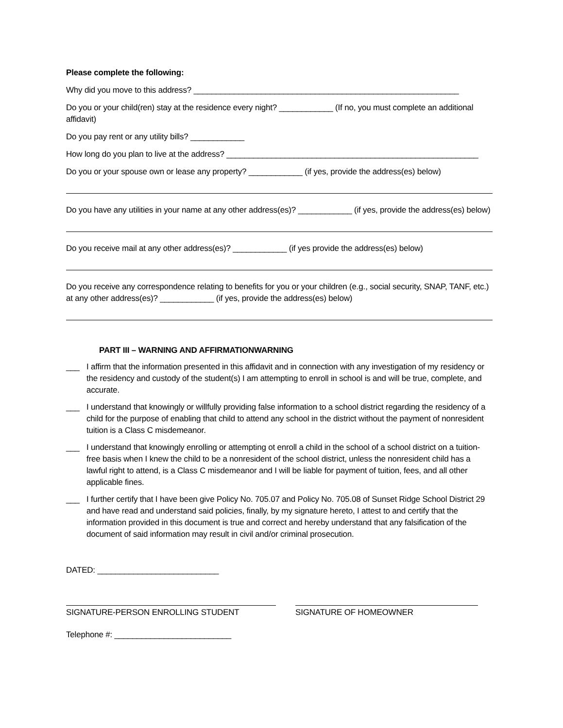Please complete the following:
Why did you move to this address? ___________________________________________________________
Do you or your child(ren) stay at the residence every night? ____________ (If no, you must complete an additional affidavit)
Do you pay rent or any utility bills? ____________
How long do you plan to live at the address? ________________________________________________________
Do you or your spouse own or lease any property? ____________ (if yes, provide the address(es) below)
Do you have any utilities in your name at any other address(es)? ____________ (if yes, provide the address(es) below)
Do you receive mail at any other address(es)? ____________ (if yes provide the address(es) below)
Do you receive any correspondence relating to benefits for you or your children (e.g., social security, SNAP, TANF, etc.) at any other address(es)? ____________ (if yes, provide the address(es) below)
PART III – WARNING AND AFFIRMATIONWARNING
___ I affirm that the information presented in this affidavit and in connection with any investigation of my residency or the residency and custody of the student(s) I am attempting to enroll in school is and will be true, complete, and accurate.
___ I understand that knowingly or willfully providing false information to a school district regarding the residency of a child for the purpose of enabling that child to attend any school in the district without the payment of nonresident tuition is a Class C misdemeanor.
___ I understand that knowingly enrolling or attempting ot enroll a child in the school of a school district on a tuition-free basis when I knew the child to be a nonresident of the school district, unless the nonresident child has a lawful right to attend, is a Class C misdemeanor and I will be liable for payment of tuition, fees, and all other applicable fines.
___ I further certify that I have been give Policy No. 705.07 and Policy No. 705.08 of Sunset Ridge School District 29 and have read and understand said policies, finally, by my signature hereto, I attest to and certify that the information provided in this document is true and correct and hereby understand that any falsification of the document of said information may result in civil and/or criminal prosecution.
DATED: ___________________________
SIGNATURE-PERSON ENROLLING STUDENT SIGNATURE OF HOMEOWNER
Telephone #: __________________________